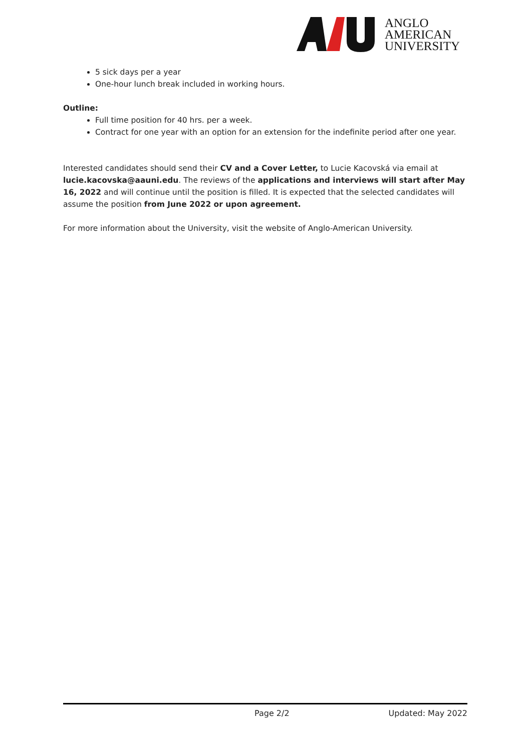ANGLO
AMERICAN
UNIVERSITY
5 sick days per a year
One-hour lunch break included in working hours.
Outline:
Full time position for 40 hrs. per a week.
Contract for one year with an option for an extension for the indefinite period after one year.
Interested candidates should send their CV and a Cover Letter, to Lucie Kacovská via email at lucie.kacovska@aauni.edu. The reviews of the applications and interviews will start after May 16, 2022 and will continue until the position is filled. It is expected that the selected candidates will assume the position from June 2022 or upon agreement.
For more information about the University, visit the website of Anglo-American University.
Page 2/2 Updated: May 2022